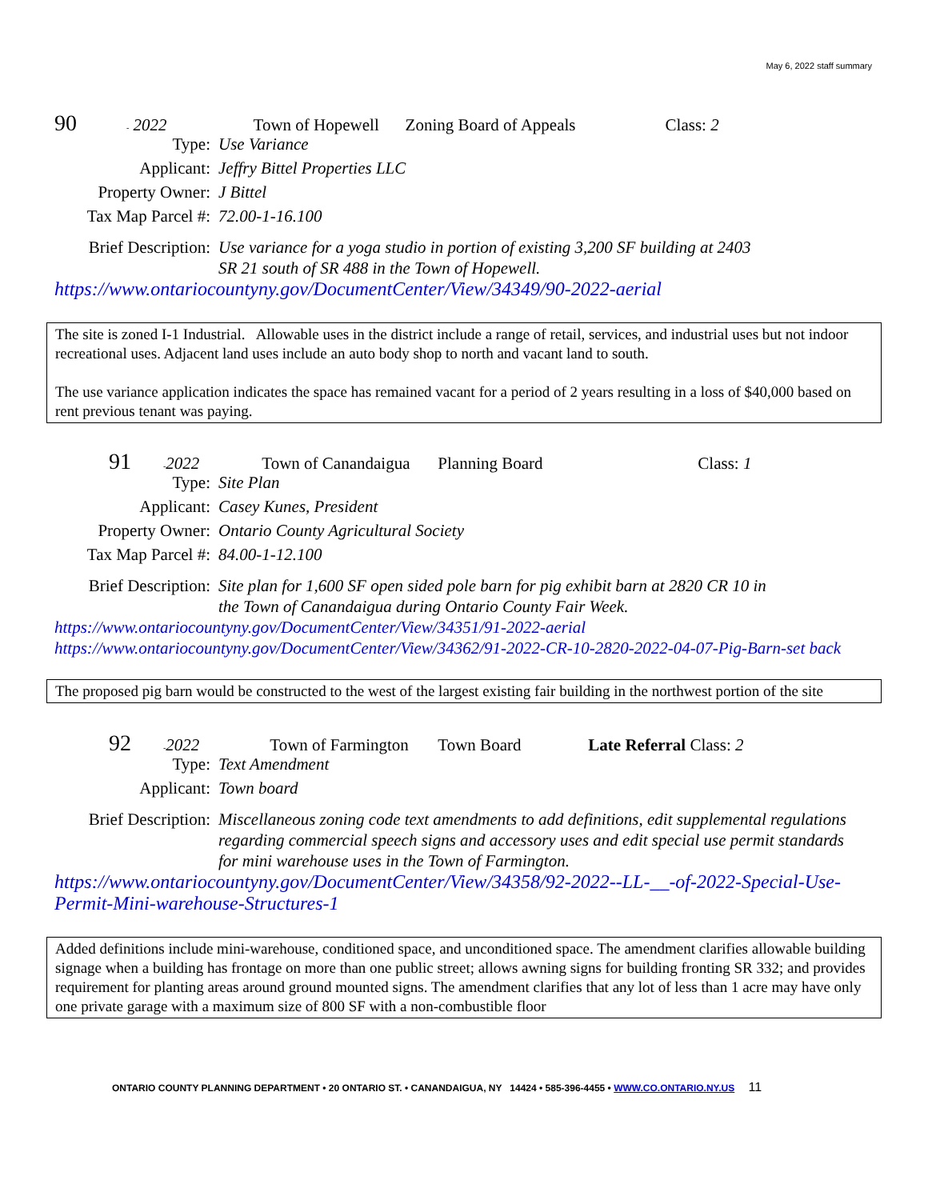May 6, 2022 staff summary
90 - 2022 Town of Hopewell Zoning Board of Appeals Class: 2
Type: Use Variance
Applicant: Jeffry Bittel Properties LLC
Property Owner: J Bittel
Tax Map Parcel #: 72.00-1-16.100
Brief Description: Use variance for a yoga studio in portion of existing 3,200 SF building at 2403 SR 21 south of SR 488 in the Town of Hopewell.
https://www.ontariocountyny.gov/DocumentCenter/View/34349/90-2022-aerial
The site is zoned I-1 Industrial. Allowable uses in the district include a range of retail, services, and industrial uses but not indoor recreational uses. Adjacent land uses include an auto body shop to north and vacant land to south.
The use variance application indicates the space has remained vacant for a period of 2 years resulting in a loss of $40,000 based on rent previous tenant was paying.
91 - 2022 Town of Canandaigua Planning Board Class: 1
Type: Site Plan
Applicant: Casey Kunes, President
Property Owner: Ontario County Agricultural Society
Tax Map Parcel #: 84.00-1-12.100
Brief Description: Site plan for 1,600 SF open sided pole barn for pig exhibit barn at 2820 CR 10 in the Town of Canandaigua during Ontario County Fair Week.
https://www.ontariocountyny.gov/DocumentCenter/View/34351/91-2022-aerial
https://www.ontariocountyny.gov/DocumentCenter/View/34362/91-2022-CR-10-2820-2022-04-07-Pig-Barn-set back
The proposed pig barn would be constructed to the west of the largest existing fair building in the northwest portion of the site
92 - 2022 Town of Farmington Town Board Late Referral Class: 2
Type: Text Amendment
Applicant: Town board
Brief Description: Miscellaneous zoning code text amendments to add definitions, edit supplemental regulations regarding commercial speech signs and accessory uses and edit special use permit standards for mini warehouse uses in the Town of Farmington.
https://www.ontariocountyny.gov/DocumentCenter/View/34358/92-2022--LL-__-of-2022-Special-Use-Permit-Mini-warehouse-Structures-1
Added definitions include mini-warehouse, conditioned space, and unconditioned space. The amendment clarifies allowable building signage when a building has frontage on more than one public street; allows awning signs for building fronting SR 332; and provides requirement for planting areas around ground mounted signs. The amendment clarifies that any lot of less than 1 acre may have only one private garage with a maximum size of 800 SF with a non-combustible floor
ONTARIO COUNTY PLANNING DEPARTMENT • 20 ONTARIO ST. • CANANDAIGUA, NY 14424 • 585-396-4455 • WWW.CO.ONTARIO.NY.US 11